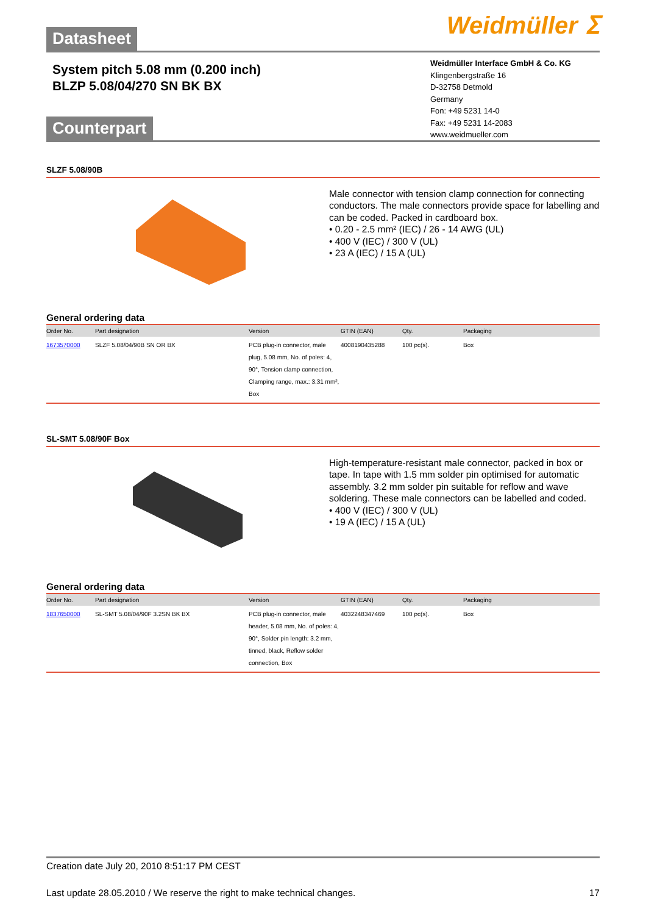Weidmüller ⵉ
Datasheet
System pitch 5.08 mm (0.200 inch)
BLZP 5.08/04/270 SN BK BX
Weidmüller Interface GmbH & Co. KG
Klingenbergstraße 16
D-32758 Detmold
Germany
Fon: +49 5231 14-0
Fax: +49 5231 14-2083
www.weidmueller.com
Counterpart
SLZF 5.08/90B
Male connector with tension clamp connection for connecting conductors. The male connectors provide space for labelling and can be coded. Packed in cardboard box.
• 0.20 - 2.5 mm² (IEC) / 26 - 14 AWG (UL)
• 400 V (IEC) / 300 V (UL)
• 23 A (IEC) / 15 A (UL)
General ordering data
| Order No. | Part designation | Version | GTIN (EAN) | Qty. | Packaging |
| --- | --- | --- | --- | --- | --- |
| 1673570000 | SLZF 5.08/04/90B SN OR BX | PCB plug-in connector, male plug, 5.08 mm, No. of poles: 4, 90°, Tension clamp connection, Clamping range, max.: 3.31 mm², Box | 4008190435288 | 100 pc(s). | Box |
SL-SMT 5.08/90F Box
High-temperature-resistant male connector, packed in box or tape. In tape with 1.5 mm solder pin optimised for automatic assembly. 3.2 mm solder pin suitable for reflow and wave soldering. These male connectors can be labelled and coded.
• 400 V (IEC) / 300 V (UL)
• 19 A (IEC) / 15 A (UL)
General ordering data
| Order No. | Part designation | Version | GTIN (EAN) | Qty. | Packaging |
| --- | --- | --- | --- | --- | --- |
| 1837650000 | SL-SMT 5.08/04/90F 3.2SN BK BX | PCB plug-in connector, male header, 5.08 mm, No. of poles: 4, 90°, Solder pin length: 3.2 mm, tinned, black, Reflow solder connection, Box | 4032248347469 | 100 pc(s). | Box |
Creation date July 20, 2010 8:51:17 PM CEST
Last update 28.05.2010 / We reserve the right to make technical changes. 17